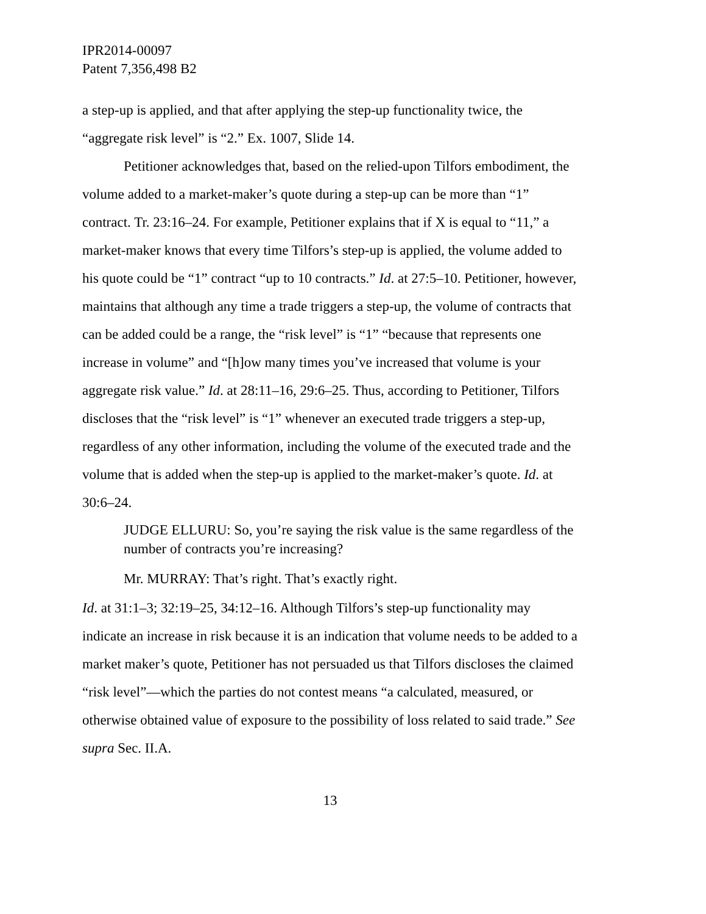IPR2014-00097
Patent 7,356,498 B2
a step-up is applied, and that after applying the step-up functionality twice, the “aggregate risk level” is “2.” Ex. 1007, Slide 14.
Petitioner acknowledges that, based on the relied-upon Tilfors embodiment, the volume added to a market-maker’s quote during a step-up can be more than “1” contract. Tr. 23:16–24. For example, Petitioner explains that if X is equal to “11,” a market-maker knows that every time Tilfors’s step-up is applied, the volume added to his quote could be “1” contract “up to 10 contracts.” Id. at 27:5–10. Petitioner, however, maintains that although any time a trade triggers a step-up, the volume of contracts that can be added could be a range, the “risk level” is “1” “because that represents one increase in volume” and “[h]ow many times you’ve increased that volume is your aggregate risk value.” Id. at 28:11–16, 29:6–25. Thus, according to Petitioner, Tilfors discloses that the “risk level” is “1” whenever an executed trade triggers a step-up, regardless of any other information, including the volume of the executed trade and the volume that is added when the step-up is applied to the market-maker’s quote. Id. at 30:6–24.
JUDGE ELLURU: So, you’re saying the risk value is the same regardless of the number of contracts you’re increasing?
Mr. MURRAY: That’s right. That’s exactly right.
Id. at 31:1–3; 32:19–25, 34:12–16. Although Tilfors’s step-up functionality may indicate an increase in risk because it is an indication that volume needs to be added to a market maker’s quote, Petitioner has not persuaded us that Tilfors discloses the claimed “risk level”—which the parties do not contest means “a calculated, measured, or otherwise obtained value of exposure to the possibility of loss related to said trade.” See supra Sec. II.A.
13